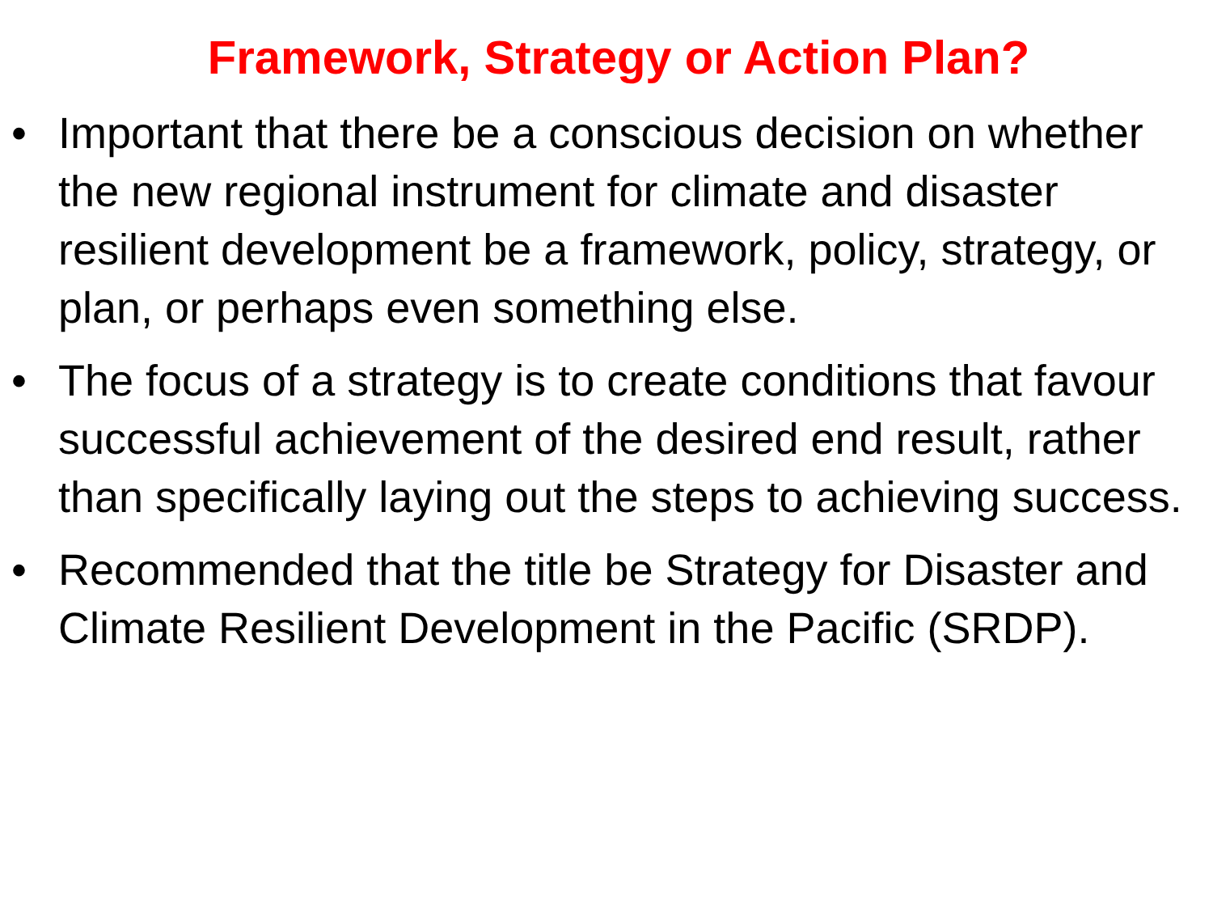Framework, Strategy or Action Plan?
• Important that there be a conscious decision on whether the new regional instrument for climate and disaster resilient development be a framework, policy, strategy, or plan, or perhaps even something else.
• The focus of a strategy is to create conditions that favour successful achievement of the desired end result, rather than specifically laying out the steps to achieving success.
• Recommended that the title be Strategy for Disaster and Climate Resilient Development in the Pacific (SRDP).